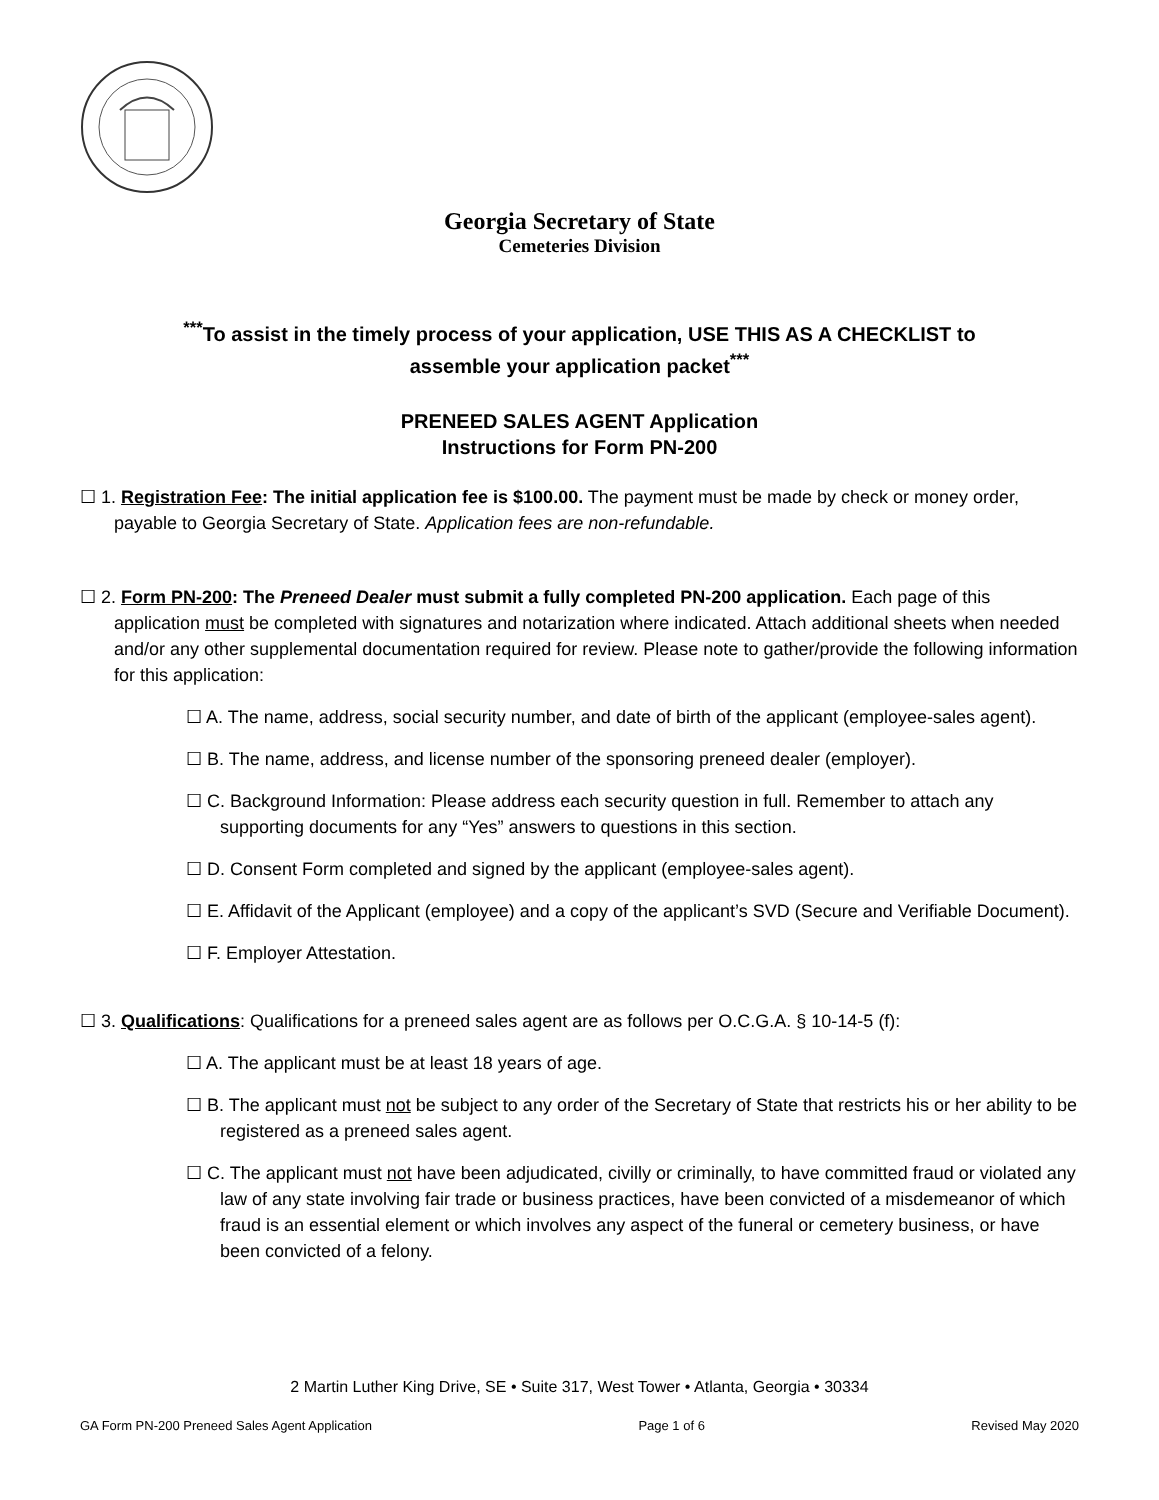Georgia Secretary of State
Cemeteries Division
<sup>***</sup> To assist in the timely process of your application, USE THIS AS A CHECKLIST to
assemble your application packet<sup>***</sup>
PRENEED SALES AGENT Application
Instructions for Form PN-200
☐ 1. Registration Fee: The initial application fee is $100.00. The payment must be made by check or money order, payable to Georgia Secretary of State. Application fees are non-refundable.
☐ 2. Form PN-200: The Preneed Dealer must submit a fully completed PN-200 application. Each page of this application must be completed with signatures and notarization where indicated. Attach additional sheets when needed and/or any other supplemental documentation required for review. Please note to gather/provide the following information for this application:
☐ A. The name, address, social security number, and date of birth of the applicant (employee-sales agent).
☐ B. The name, address, and license number of the sponsoring preneed dealer (employer).
☐ C. Background Information: Please address each security question in full. Remember to attach any supporting documents for any “Yes” answers to questions in this section.
☐ D. Consent Form completed and signed by the applicant (employee-sales agent).
☐ E. Affidavit of the Applicant (employee) and a copy of the applicant’s SVD (Secure and Verifiable Document).
☐ F. Employer Attestation.
☐ 3. Qualifications: Qualifications for a preneed sales agent are as follows per O.C.G.A. § 10-14-5 (f):
☐ A. The applicant must be at least 18 years of age.
☐ B. The applicant must not be subject to any order of the Secretary of State that restricts his or her ability to be registered as a preneed sales agent.
☐ C. The applicant must not have been adjudicated, civilly or criminally, to have committed fraud or violated any law of any state involving fair trade or business practices, have been convicted of a misdemeanor of which fraud is an essential element or which involves any aspect of the funeral or cemetery business, or have been convicted of a felony.
2 Martin Luther King Drive, SE • Suite 317, West Tower • Atlanta, Georgia • 30334
GA Form PN-200 Preneed Sales Agent Application Page 1 of 6 Revised May 2020